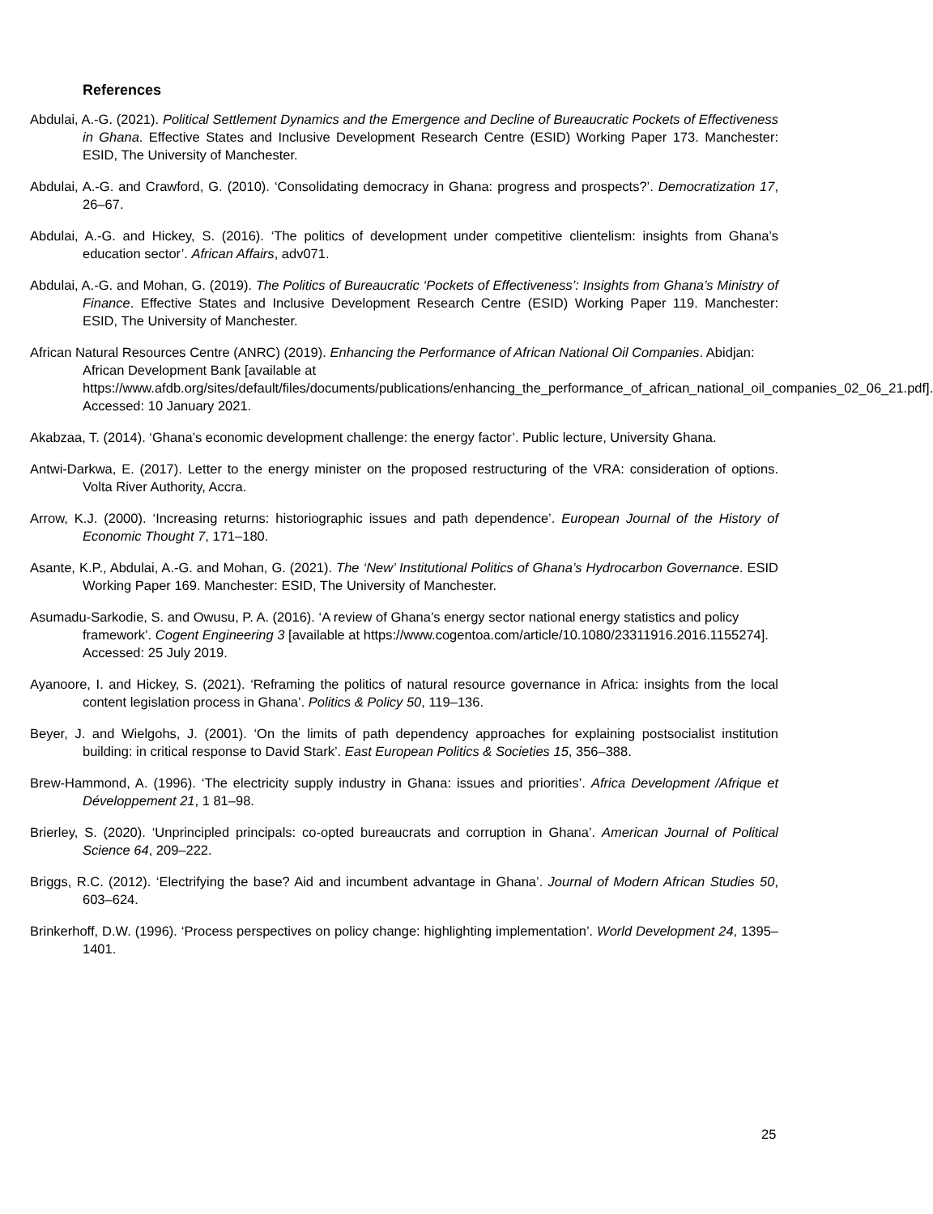References
Abdulai, A.-G. (2021). Political Settlement Dynamics and the Emergence and Decline of Bureaucratic Pockets of Effectiveness in Ghana. Effective States and Inclusive Development Research Centre (ESID) Working Paper 173. Manchester: ESID, The University of Manchester.
Abdulai, A.-G. and Crawford, G. (2010). ‘Consolidating democracy in Ghana: progress and prospects?’. Democratization 17, 26–67.
Abdulai, A.-G. and Hickey, S. (2016). ‘The politics of development under competitive clientelism: insights from Ghana’s education sector’. African Affairs, adv071.
Abdulai, A.-G. and Mohan, G. (2019). The Politics of Bureaucratic ‘Pockets of Effectiveness’: Insights from Ghana’s Ministry of Finance. Effective States and Inclusive Development Research Centre (ESID) Working Paper 119. Manchester: ESID, The University of Manchester.
African Natural Resources Centre (ANRC) (2019). Enhancing the Performance of African National Oil Companies. Abidjan: African Development Bank [available at https://www.afdb.org/sites/default/files/documents/publications/enhancing_the_performance_of_african_national_oil_companies_02_06_21.pdf]. Accessed: 10 January 2021.
Akabzaa, T. (2014). ‘Ghana’s economic development challenge: the energy factor’. Public lecture, University Ghana.
Antwi-Darkwa, E. (2017). Letter to the energy minister on the proposed restructuring of the VRA: consideration of options. Volta River Authority, Accra.
Arrow, K.J. (2000). ‘Increasing returns: historiographic issues and path dependence’. European Journal of the History of Economic Thought 7, 171–180.
Asante, K.P., Abdulai, A.-G. and Mohan, G. (2021). The ‘New’ Institutional Politics of Ghana’s Hydrocarbon Governance. ESID Working Paper 169. Manchester: ESID, The University of Manchester.
Asumadu-Sarkodie, S. and Owusu, P. A. (2016). ‘A review of Ghana’s energy sector national energy statistics and policy framework’. Cogent Engineering 3 [available at https://www.cogentoa.com/article/10.1080/23311916.2016.1155274]. Accessed: 25 July 2019.
Ayanoore, I. and Hickey, S. (2021). ‘Reframing the politics of natural resource governance in Africa: insights from the local content legislation process in Ghana’. Politics & Policy 50, 119–136.
Beyer, J. and Wielgohs, J. (2001). ‘On the limits of path dependency approaches for explaining postsocialist institution building: in critical response to David Stark’. East European Politics & Societies 15, 356–388.
Brew-Hammond, A. (1996). ‘The electricity supply industry in Ghana: issues and priorities’. Africa Development /Afrique et Développement 21, 1 81–98.
Brierley, S. (2020). ‘Unprincipled principals: co-opted bureaucrats and corruption in Ghana’. American Journal of Political Science 64, 209–222.
Briggs, R.C. (2012). ‘Electrifying the base? Aid and incumbent advantage in Ghana’. Journal of Modern African Studies 50, 603–624.
Brinkerhoff, D.W. (1996). ‘Process perspectives on policy change: highlighting implementation’. World Development 24, 1395–1401.
25